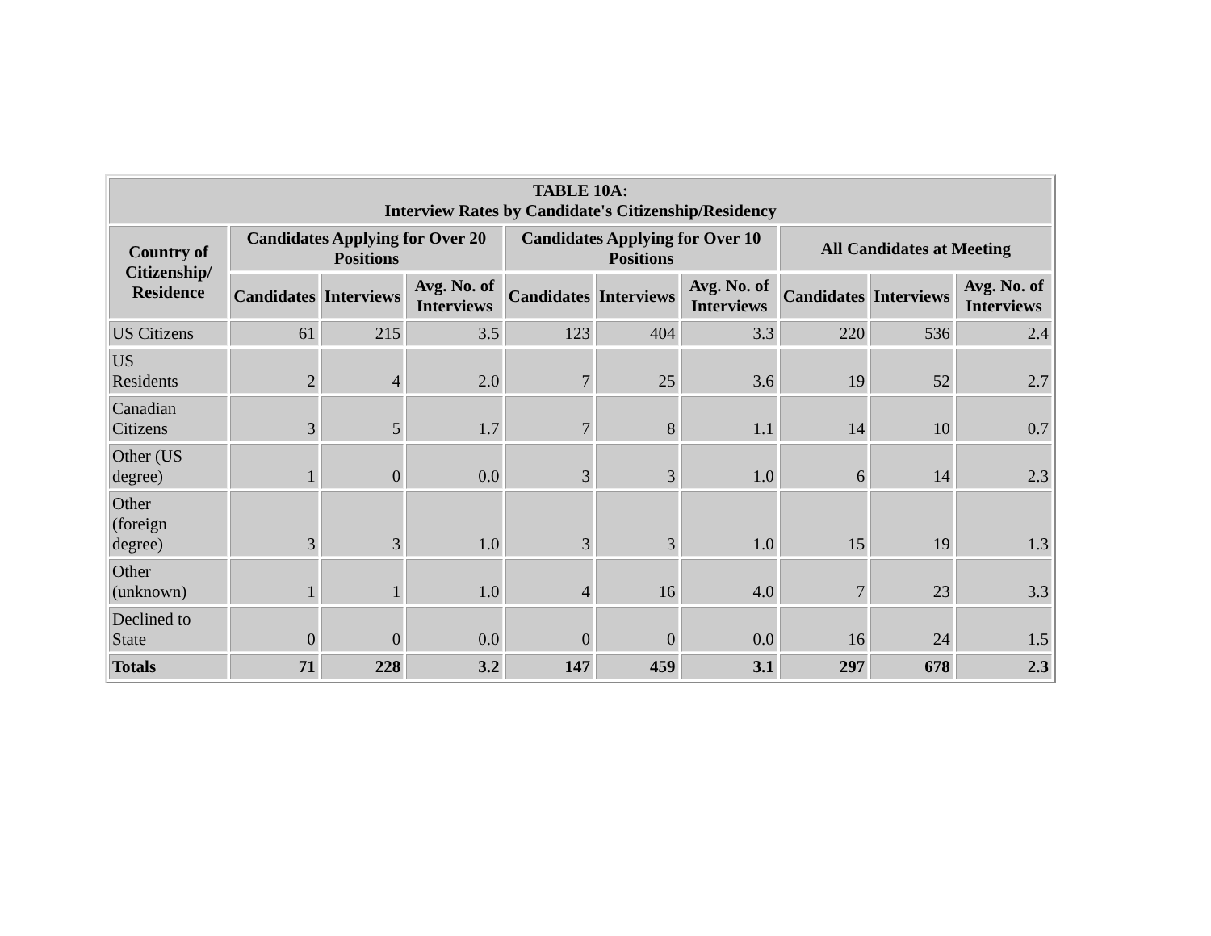| TABLE 10A: Interview Rates by Candidate's Citizenship/Residency | | | | | | | | | |
| --- | --- | --- | --- | --- | --- | --- | --- | --- | --- |
| Country of Citizenship/ Residence | Candidates Applying for Over 20 Positions | | | Candidates Applying for Over 10 Positions | | | All Candidates at Meeting | | |
| | Candidates | Interviews | Avg. No. of Interviews | Candidates | Interviews | Avg. No. of Interviews | Candidates | Interviews | Avg. No. of Interviews |
| US Citizens | 61 | 215 | 3.5 | 123 | 404 | 3.3 | 220 | 536 | 2.4 |
| US Residents | 2 | 4 | 2.0 | 7 | 25 | 3.6 | 19 | 52 | 2.7 |
| Canadian Citizens | 3 | 5 | 1.7 | 7 | 8 | 1.1 | 14 | 10 | 0.7 |
| Other (US degree) | 1 | 0 | 0.0 | 3 | 3 | 1.0 | 6 | 14 | 2.3 |
| Other (foreign degree) | 3 | 3 | 1.0 | 3 | 3 | 1.0 | 15 | 19 | 1.3 |
| Other (unknown) | 1 | 1 | 1.0 | 4 | 16 | 4.0 | 7 | 23 | 3.3 |
| Declined to State | 0 | 0 | 0.0 | 0 | 0 | 0.0 | 16 | 24 | 1.5 |
| Totals | 71 | 228 | 3.2 | 147 | 459 | 3.1 | 297 | 678 | 2.3 |